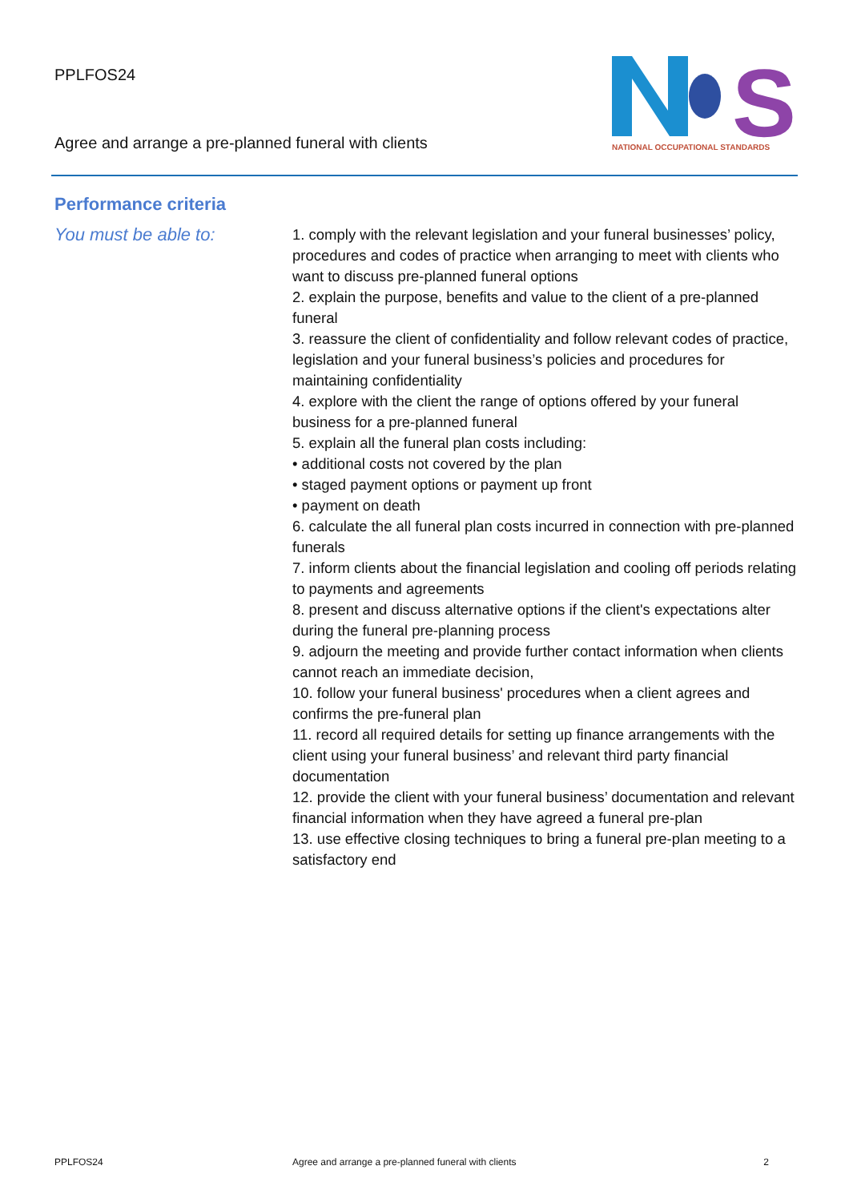PPLFOS24
Agree and arrange a pre-planned funeral with clients
S
NATIONAL OCCUPATIONAL STANDARDS
Performance criteria
You must be able to:
1. comply with the relevant legislation and your funeral businesses’ policy, procedures and codes of practice when arranging to meet with clients who want to discuss pre-planned funeral options
2. explain the purpose, benefits and value to the client of a pre-planned funeral
3. reassure the client of confidentiality and follow relevant codes of practice, legislation and your funeral business’s policies and procedures for maintaining confidentiality
4. explore with the client the range of options offered by your funeral business for a pre-planned funeral
5. explain all the funeral plan costs including:
• additional costs not covered by the plan
• staged payment options or payment up front
• payment on death
6. calculate the all funeral plan costs incurred in connection with pre-planned funerals
7. inform clients about the financial legislation and cooling off periods relating to payments and agreements
8. present and discuss alternative options if the client's expectations alter during the funeral pre-planning process
9. adjourn the meeting and provide further contact information when clients cannot reach an immediate decision,
10. follow your funeral business' procedures when a client agrees and confirms the pre-funeral plan
11. record all required details for setting up finance arrangements with the client using your funeral business’ and relevant third party financial documentation
12. provide the client with your funeral business’ documentation and relevant financial information when they have agreed a funeral pre-plan
13. use effective closing techniques to bring a funeral pre-plan meeting to a satisfactory end
PPLFOS24 Agree and arrange a pre-planned funeral with clients 2